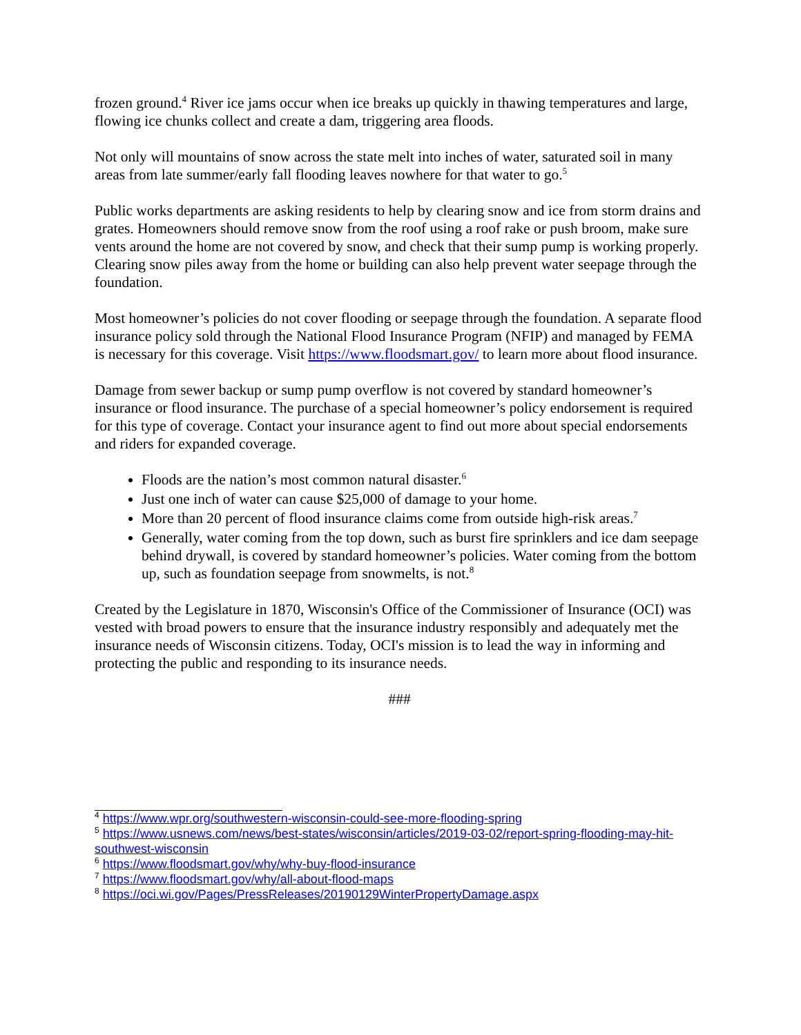frozen ground.<sup>4</sup> River ice jams occur when ice breaks up quickly in thawing temperatures and large, flowing ice chunks collect and create a dam, triggering area floods.
Not only will mountains of snow across the state melt into inches of water, saturated soil in many areas from late summer/early fall flooding leaves nowhere for that water to go.<sup>5</sup>
Public works departments are asking residents to help by clearing snow and ice from storm drains and grates. Homeowners should remove snow from the roof using a roof rake or push broom, make sure vents around the home are not covered by snow, and check that their sump pump is working properly. Clearing snow piles away from the home or building can also help prevent water seepage through the foundation.
Most homeowner’s policies do not cover flooding or seepage through the foundation. A separate flood insurance policy sold through the National Flood Insurance Program (NFIP) and managed by FEMA is necessary for this coverage. Visit https://www.floodsmart.gov/ to learn more about flood insurance.
Damage from sewer backup or sump pump overflow is not covered by standard homeowner’s insurance or flood insurance. The purchase of a special homeowner’s policy endorsement is required for this type of coverage. Contact your insurance agent to find out more about special endorsements and riders for expanded coverage.
Floods are the nation’s most common natural disaster.<sup>6</sup>
Just one inch of water can cause $25,000 of damage to your home.
More than 20 percent of flood insurance claims come from outside high-risk areas.<sup>7</sup>
Generally, water coming from the top down, such as burst fire sprinklers and ice dam seepage behind drywall, is covered by standard homeowner’s policies. Water coming from the bottom up, such as foundation seepage from snowmelts, is not.<sup>8</sup>
Created by the Legislature in 1870, Wisconsin's Office of the Commissioner of Insurance (OCI) was vested with broad powers to ensure that the insurance industry responsibly and adequately met the insurance needs of Wisconsin citizens. Today, OCI's mission is to lead the way in informing and protecting the public and responding to its insurance needs.
###
<sup>4</sup> https://www.wpr.org/southwestern-wisconsin-could-see-more-flooding-spring
<sup>5</sup> https://www.usnews.com/news/best-states/wisconsin/articles/2019-03-02/report-spring-flooding-may-hit-southwest-wisconsin
<sup>6</sup> https://www.floodsmart.gov/why/why-buy-flood-insurance
<sup>7</sup> https://www.floodsmart.gov/why/all-about-flood-maps
<sup>8</sup> https://oci.wi.gov/Pages/PressReleases/20190129WinterPropertyDamage.aspx